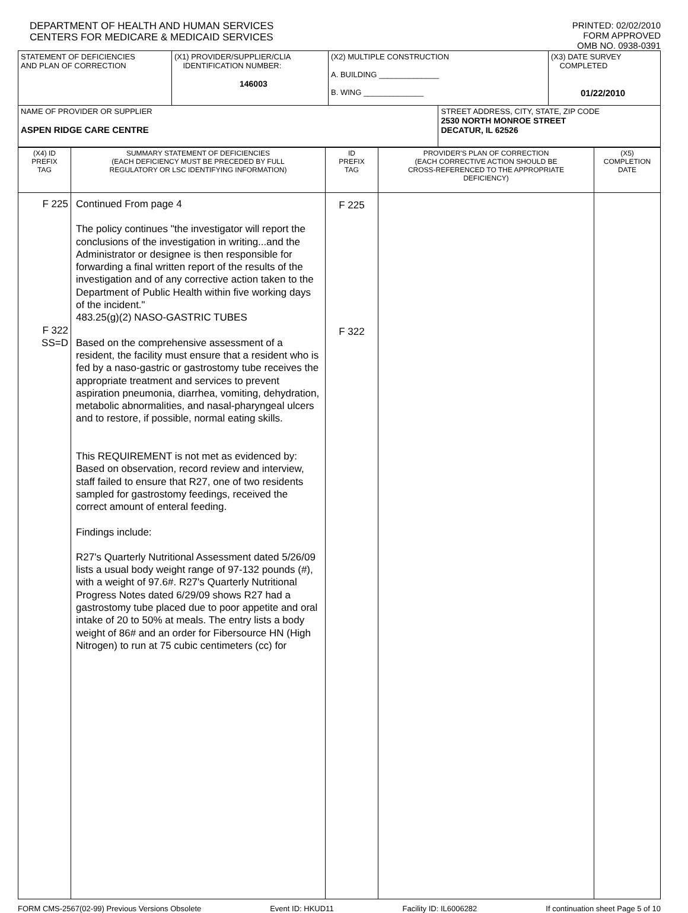DEPARTMENT OF HEALTH AND HUMAN SERVICES
CENTERS FOR MEDICARE & MEDICAID SERVICES
PRINTED: 02/02/2010
FORM APPROVED
OMB NO. 0938-0391
| STATEMENT OF DEFICIENCIES AND PLAN OF CORRECTION | (X1) PROVIDER/SUPPLIER/CLIA IDENTIFICATION NUMBER: 146003 | (X2) MULTIPLE CONSTRUCTION A. BUILDING ______________ B. WING ______________ | | (X3) DATE SURVEY COMPLETED 01/22/2010 |
| NAME OF PROVIDER OR SUPPLIER ASPEN RIDGE CARE CENTRE | | | STREET ADDRESS, CITY, STATE, ZIP CODE 2530 NORTH MONROE STREET DECATUR, IL 62526 | |
| (X4) ID PREFIX TAG | SUMMARY STATEMENT OF DEFICIENCIES (EACH DEFICIENCY MUST BE PRECEDED BY FULL REGULATORY OR LSC IDENTIFYING INFORMATION) | ID PREFIX TAG | PROVIDER'S PLAN OF CORRECTION (EACH CORRECTIVE ACTION SHOULD BE CROSS-REFERENCED TO THE APPROPRIATE DEFICIENCY) | (X5) COMPLETION DATE |
| F 225 F 322 SS=D | Continued From page 4 The policy continues "the investigator will report the conclusions of the investigation in writing...and the Administrator or designee is then responsible for forwarding a final written report of the results of the investigation and of any corrective action taken to the Department of Public Health within five working days of the incident." 483.25(g)(2) NASO-GASTRIC TUBES Based on the comprehensive assessment of a resident, the facility must ensure that a resident who is fed by a naso-gastric or gastrostomy tube receives the appropriate treatment and services to prevent aspiration pneumonia, diarrhea, vomiting, dehydration, metabolic abnormalities, and nasal-pharyngeal ulcers and to restore, if possible, normal eating skills. This REQUIREMENT is not met as evidenced by: Based on observation, record review and interview, staff failed to ensure that R27, one of two residents sampled for gastrostomy feedings, received the correct amount of enteral feeding. Findings include: R27's Quarterly Nutritional Assessment dated 5/26/09 lists a usual body weight range of 97-132 pounds (#), with a weight of 97.6#. R27's Quarterly Nutritional Progress Notes dated 6/29/09 shows R27 had a gastrostomy tube placed due to poor appetite and oral intake of 20 to 50% at meals. The entry lists a body weight of 86# and an order for Fibersource HN (High Nitrogen) to run at 75 cubic centimeters (cc) for | F 225 F 322 | | |
FORM CMS-2567(02-99) Previous Versions Obsolete Event ID: HKUD11 Facility ID: IL6006282 If continuation sheet Page 5 of 10